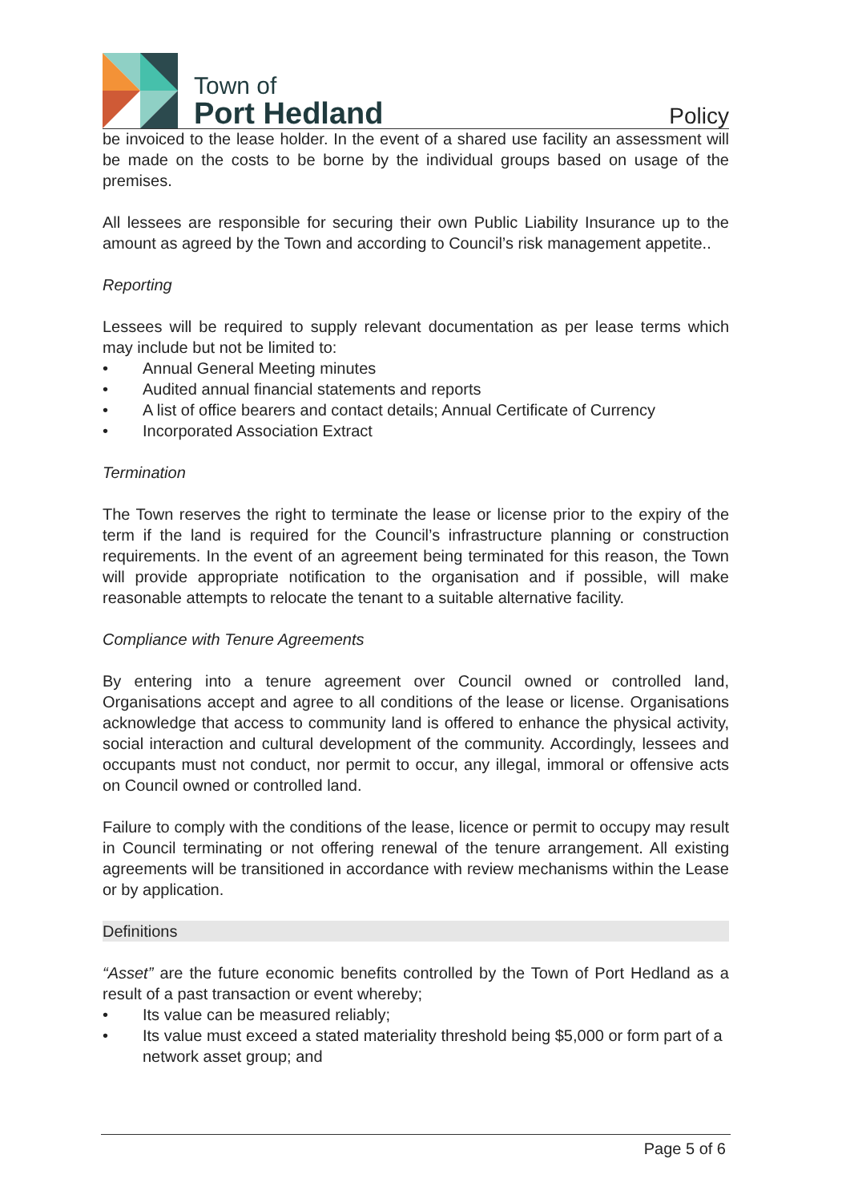Town of
Port Hedland
Policy
be invoiced to the lease holder. In the event of a shared use facility an assessment will be made on the costs to be borne by the individual groups based on usage of the premises.
All lessees are responsible for securing their own Public Liability Insurance up to the amount as agreed by the Town and according to Council’s risk management appetite..
Reporting
Lessees will be required to supply relevant documentation as per lease terms which may include but not be limited to:
• Annual General Meeting minutes
• Audited annual financial statements and reports
• A list of office bearers and contact details; Annual Certificate of Currency
• Incorporated Association Extract
Termination
The Town reserves the right to terminate the lease or license prior to the expiry of the term if the land is required for the Council’s infrastructure planning or construction requirements. In the event of an agreement being terminated for this reason, the Town will provide appropriate notification to the organisation and if possible, will make reasonable attempts to relocate the tenant to a suitable alternative facility.
Compliance with Tenure Agreements
By entering into a tenure agreement over Council owned or controlled land, Organisations accept and agree to all conditions of the lease or license. Organisations acknowledge that access to community land is offered to enhance the physical activity, social interaction and cultural development of the community. Accordingly, lessees and occupants must not conduct, nor permit to occur, any illegal, immoral or offensive acts on Council owned or controlled land.
Failure to comply with the conditions of the lease, licence or permit to occupy may result in Council terminating or not offering renewal of the tenure arrangement. All existing agreements will be transitioned in accordance with review mechanisms within the Lease or by application.
Definitions
“Asset” are the future economic benefits controlled by the Town of Port Hedland as a result of a past transaction or event whereby;
• Its value can be measured reliably;
• Its value must exceed a stated materiality threshold being $5,000 or form part of a network asset group; and
Page 5 of 6